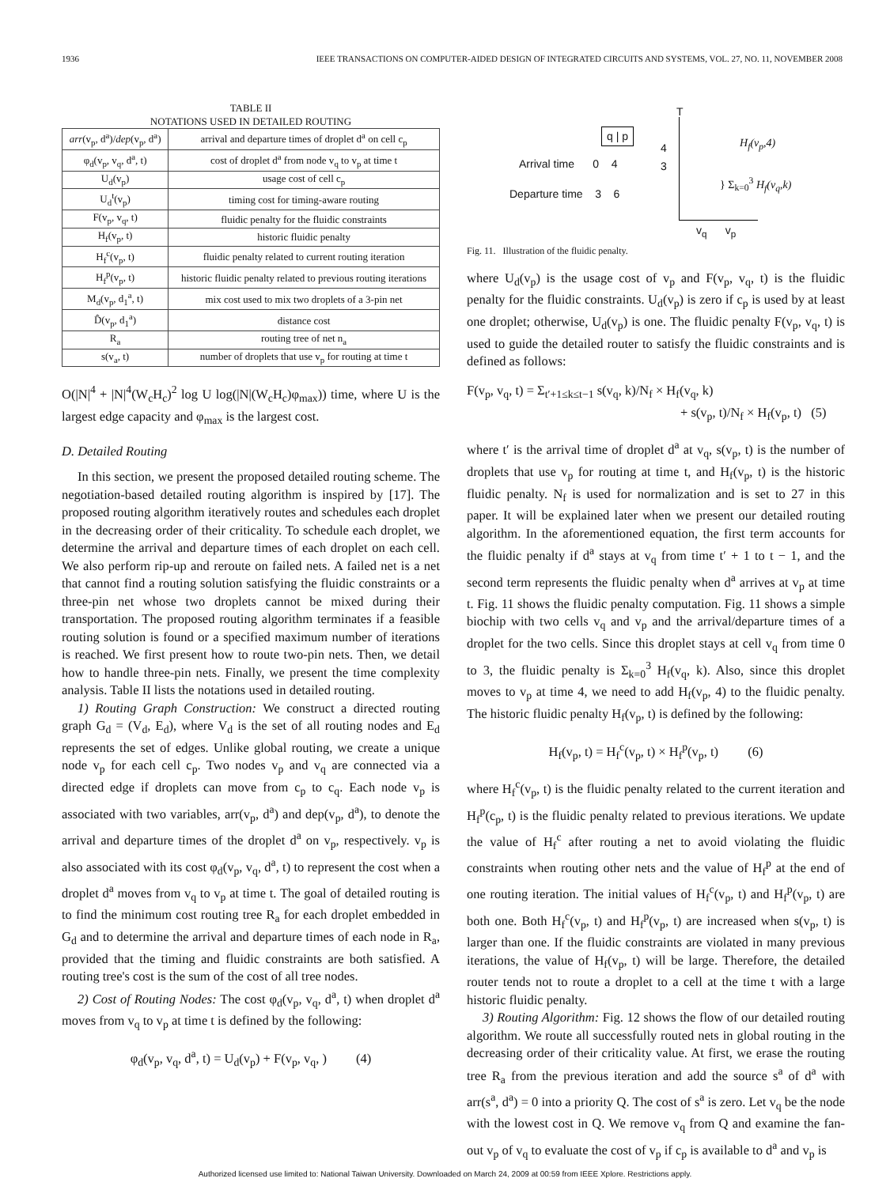1936 IEEE TRANSACTIONS ON COMPUTER-AIDED DESIGN OF INTEGRATED CIRCUITS AND SYSTEMS, VOL. 27, NO. 11, NOVEMBER 2008
TABLE II
NOTATIONS USED IN DETAILED ROUTING
| arr (v<sub>p</sub>, d<sup>a</sup>)/ dep (v<sub>p</sub>, d<sup>a</sup>) | arrival and departure times of droplet d<sup>a</sup> on cell c<sub>p</sub> |
| φ<sub>d</sub>(v<sub>p</sub>, v<sub>q</sub>, d<sup>a</sup>, t) | cost of droplet d<sup>a</sup> from node v<sub>q</sub> to v<sub>p</sub> at time t |
| U<sub>d</sub>(v<sub>p</sub>) | usage cost of cell c<sub>p</sub> |
| U<sub>d</sub><sup>t</sup>(v<sub>p</sub>) | timing cost for timing-aware routing |
| F(v<sub>p</sub>, v<sub>q</sub>, t) | fluidic penalty for the fluidic constraints |
| H<sub>f</sub>(v<sub>p</sub>, t) | historic fluidic penalty |
| H<sub>f</sub><sup>c</sup>(v<sub>p</sub>, t) | fluidic penalty related to current routing iteration |
| H<sub>f</sub><sup>p</sup>(v<sub>p</sub>, t) | historic fluidic penalty related to previous routing iterations |
| M<sub>d</sub>(v<sub>p</sub>, d<sub>1</sub><sup>a</sup>, t) | mix cost used to mix two droplets of a 3-pin net |
| D̂(v<sub>p</sub>, d<sub>1</sub><sup>a</sup>) | distance cost |
| R<sub>a</sub> | routing tree of net n<sub>a</sub> |
| s(v<sub>a</sub>, t) | number of droplets that use v<sub>p</sub> for routing at time t |
O(|N|<sup>4</sup> + |N|<sup>4</sup>(W<sub>c</sub>H<sub>c</sub>)<sup>2</sup> log U log(|N|(W<sub>c</sub>H<sub>c</sub>)φ<sub>max</sub>)) time, where U is the largest edge capacity and φ<sub>max</sub> is the largest cost.
D. Detailed Routing
In this section, we present the proposed detailed routing scheme. The negotiation-based detailed routing algorithm is inspired by [17]. The proposed routing algorithm iteratively routes and schedules each droplet in the decreasing order of their criticality. To schedule each droplet, we determine the arrival and departure times of each droplet on each cell. We also perform rip-up and reroute on failed nets. A failed net is a net that cannot find a routing solution satisfying the fluidic constraints or a three-pin net whose two droplets cannot be mixed during their transportation. The proposed routing algorithm terminates if a feasible routing solution is found or a specified maximum number of iterations is reached. We first present how to route two-pin nets. Then, we detail how to handle three-pin nets. Finally, we present the time complexity analysis. Table II lists the notations used in detailed routing.
1) Routing Graph Construction: We construct a directed routing graph G<sub>d</sub> = (V<sub>d</sub>, E<sub>d</sub>), where V<sub>d</sub> is the set of all routing nodes and E<sub>d</sub> represents the set of edges. Unlike global routing, we create a unique node v<sub>p</sub> for each cell c<sub>p</sub>. Two nodes v<sub>p</sub> and v<sub>q</sub> are connected via a directed edge if droplets can move from c<sub>p</sub> to c<sub>q</sub>. Each node v<sub>p</sub> is associated with two variables, arr(v<sub>p</sub>, d<sup>a</sup>) and dep(v<sub>p</sub>, d<sup>a</sup>), to denote the arrival and departure times of the droplet d<sup>a</sup> on v<sub>p</sub>, respectively. v<sub>p</sub> is also associated with its cost φ<sub>d</sub>(v<sub>p</sub>, v<sub>q</sub>, d<sup>a</sup>, t) to represent the cost when a droplet d<sup>a</sup> moves from v<sub>q</sub> to v<sub>p</sub> at time t. The goal of detailed routing is to find the minimum cost routing tree R<sub>a</sub> for each droplet embedded in G<sub>d</sub> and to determine the arrival and departure times of each node in R<sub>a</sub>, provided that the timing and fluidic constraints are both satisfied. A routing tree's cost is the sum of the cost of all tree nodes.
2) Cost of Routing Nodes: The cost φ<sub>d</sub>(v<sub>p</sub>, v<sub>q</sub>, d<sup>a</sup>, t) when droplet d<sup>a</sup> moves from v<sub>q</sub> to v<sub>p</sub> at time t is defined by the following:
φ<sub>d</sub>(v<sub>p</sub>, v<sub>q</sub>, d<sup>a</sup>, t) = U<sub>d</sub>(v<sub>p</sub>) + F(v<sub>p</sub>, v<sub>q</sub>, ) (4)
q | p
Arrival time 0 4
Departure time 3 6
4
3
T
H<sub>f</sub>(v<sub>p</sub>,4)
} Σ<sub>k=0</sub><sup>3</sup> H<sub>f</sub>(v<sub>q</sub>,k)
v<sub>q</sub> v<sub>p</sub>
Fig. 11. Illustration of the fluidic penalty.
where U<sub>d</sub>(v<sub>p</sub>) is the usage cost of v<sub>p</sub> and F(v<sub>p</sub>, v<sub>q</sub>, t) is the fluidic penalty for the fluidic constraints. U<sub>d</sub>(v<sub>p</sub>) is zero if c<sub>p</sub> is used by at least one droplet; otherwise, U<sub>d</sub>(v<sub>p</sub>) is one. The fluidic penalty F(v<sub>p</sub>, v<sub>q</sub>, t) is used to guide the detailed router to satisfy the fluidic constraints and is defined as follows:
F(v<sub>p</sub>, v<sub>q</sub>, t) = Σ<sub>t′+1≤k≤t−1</sub> s(v<sub>q</sub>, k)/N<sub>f</sub> × H<sub>f</sub>(v<sub>q</sub>, k)
+ s(v<sub>p</sub>, t)/N<sub>f</sub> × H<sub>f</sub>(v<sub>p</sub>, t) (5)
where t′ is the arrival time of droplet d<sup>a</sup> at v<sub>q</sub>, s(v<sub>p</sub>, t) is the number of droplets that use v<sub>p</sub> for routing at time t, and H<sub>f</sub>(v<sub>p</sub>, t) is the historic fluidic penalty. N<sub>f</sub> is used for normalization and is set to 27 in this paper. It will be explained later when we present our detailed routing algorithm. In the aforementioned equation, the first term accounts for the fluidic penalty if d<sup>a</sup> stays at v<sub>q</sub> from time t′ + 1 to t − 1, and the second term represents the fluidic penalty when d<sup>a</sup> arrives at v<sub>p</sub> at time t. Fig. 11 shows the fluidic penalty computation. Fig. 11 shows a simple biochip with two cells v<sub>q</sub> and v<sub>p</sub> and the arrival/departure times of a droplet for the two cells. Since this droplet stays at cell v<sub>q</sub> from time 0 to 3, the fluidic penalty is Σ<sub>k=0</sub><sup>3</sup> H<sub>f</sub>(v<sub>q</sub>, k). Also, since this droplet moves to v<sub>p</sub> at time 4, we need to add H<sub>f</sub>(v<sub>p</sub>, 4) to the fluidic penalty. The historic fluidic penalty H<sub>f</sub>(v<sub>p</sub>, t) is defined by the following:
H<sub>f</sub>(v<sub>p</sub>, t) = H<sub>f</sub><sup>c</sup>(v<sub>p</sub>, t) × H<sub>f</sub><sup>p</sup>(v<sub>p</sub>, t) (6)
where H<sub>f</sub><sup>c</sup>(v<sub>p</sub>, t) is the fluidic penalty related to the current iteration and H<sub>f</sub><sup>p</sup>(c<sub>p</sub>, t) is the fluidic penalty related to previous iterations. We update the value of H<sub>f</sub><sup>c</sup> after routing a net to avoid violating the fluidic constraints when routing other nets and the value of H<sub>f</sub><sup>p</sup> at the end of one routing iteration. The initial values of H<sub>f</sub><sup>c</sup>(v<sub>p</sub>, t) and H<sub>f</sub><sup>p</sup>(v<sub>p</sub>, t) are both one. Both H<sub>f</sub><sup>c</sup>(v<sub>p</sub>, t) and H<sub>f</sub><sup>p</sup>(v<sub>p</sub>, t) are increased when s(v<sub>p</sub>, t) is larger than one. If the fluidic constraints are violated in many previous iterations, the value of H<sub>f</sub>(v<sub>p</sub>, t) will be large. Therefore, the detailed router tends not to route a droplet to a cell at the time t with a large historic fluidic penalty.
3) Routing Algorithm: Fig. 12 shows the flow of our detailed routing algorithm. We route all successfully routed nets in global routing in the decreasing order of their criticality value. At first, we erase the routing tree R<sub>a</sub> from the previous iteration and add the source s<sup>a</sup> of d<sup>a</sup> with arr(s<sup>a</sup>, d<sup>a</sup>) = 0 into a priority Q. The cost of s<sup>a</sup> is zero. Let v<sub>q</sub> be the node with the lowest cost in Q. We remove v<sub>q</sub> from Q and examine the fan-out v<sub>p</sub> of v<sub>q</sub> to evaluate the cost of v<sub>p</sub> if c<sub>p</sub> is available to d<sup>a</sup> and v<sub>p</sub> is
Authorized licensed use limited to: National Taiwan University. Downloaded on March 24, 2009 at 00:59 from IEEE Xplore. Restrictions apply.